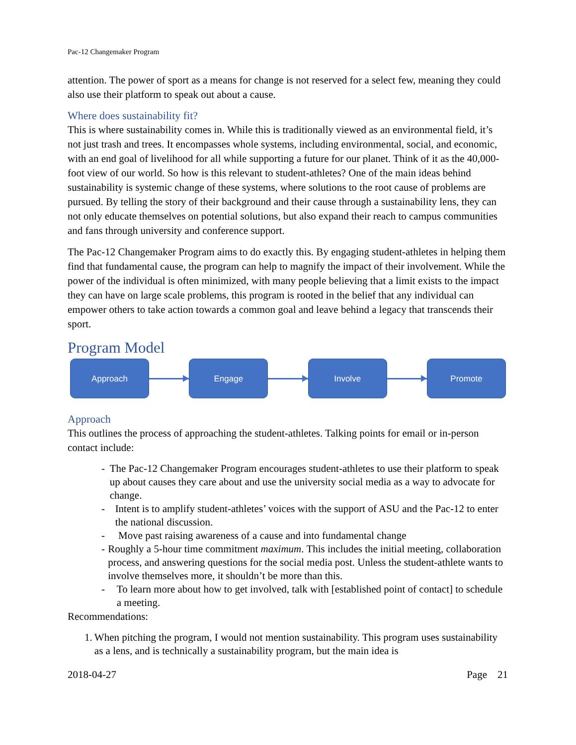Pac-12 Changemaker Program
attention. The power of sport as a means for change is not reserved for a select few, meaning they could also use their platform to speak out about a cause.
Where does sustainability fit?
This is where sustainability comes in. While this is traditionally viewed as an environmental field, it’s not just trash and trees. It encompasses whole systems, including environmental, social, and economic, with an end goal of livelihood for all while supporting a future for our planet. Think of it as the 40,000-foot view of our world. So how is this relevant to student-athletes? One of the main ideas behind sustainability is systemic change of these systems, where solutions to the root cause of problems are pursued. By telling the story of their background and their cause through a sustainability lens, they can not only educate themselves on potential solutions, but also expand their reach to campus communities and fans through university and conference support.
The Pac-12 Changemaker Program aims to do exactly this. By engaging student-athletes in helping them find that fundamental cause, the program can help to magnify the impact of their involvement. While the power of the individual is often minimized, with many people believing that a limit exists to the impact they can have on large scale problems, this program is rooted in the belief that any individual can empower others to take action towards a common goal and leave behind a legacy that transcends their sport.
Program Model
Approach Engage Involve Promote
Approach
This outlines the process of approaching the student-athletes. Talking points for email or in-person contact include:
- The Pac-12 Changemaker Program encourages student-athletes to use their platform to speak up about causes they care about and use the university social media as a way to advocate for change.
- Intent is to amplify student-athletes’ voices with the support of ASU and the Pac-12 to enter the national discussion.
- Move past raising awareness of a cause and into fundamental change
- Roughly a 5-hour time commitment maximum. This includes the initial meeting, collaboration process, and answering questions for the social media post. Unless the student-athlete wants to involve themselves more, it shouldn’t be more than this.
- To learn more about how to get involved, talk with [established point of contact] to schedule a meeting.
Recommendations:
1. When pitching the program, I would not mention sustainability. This program uses sustainability as a lens, and is technically a sustainability program, but the main idea is
2018-04-27 Page 21